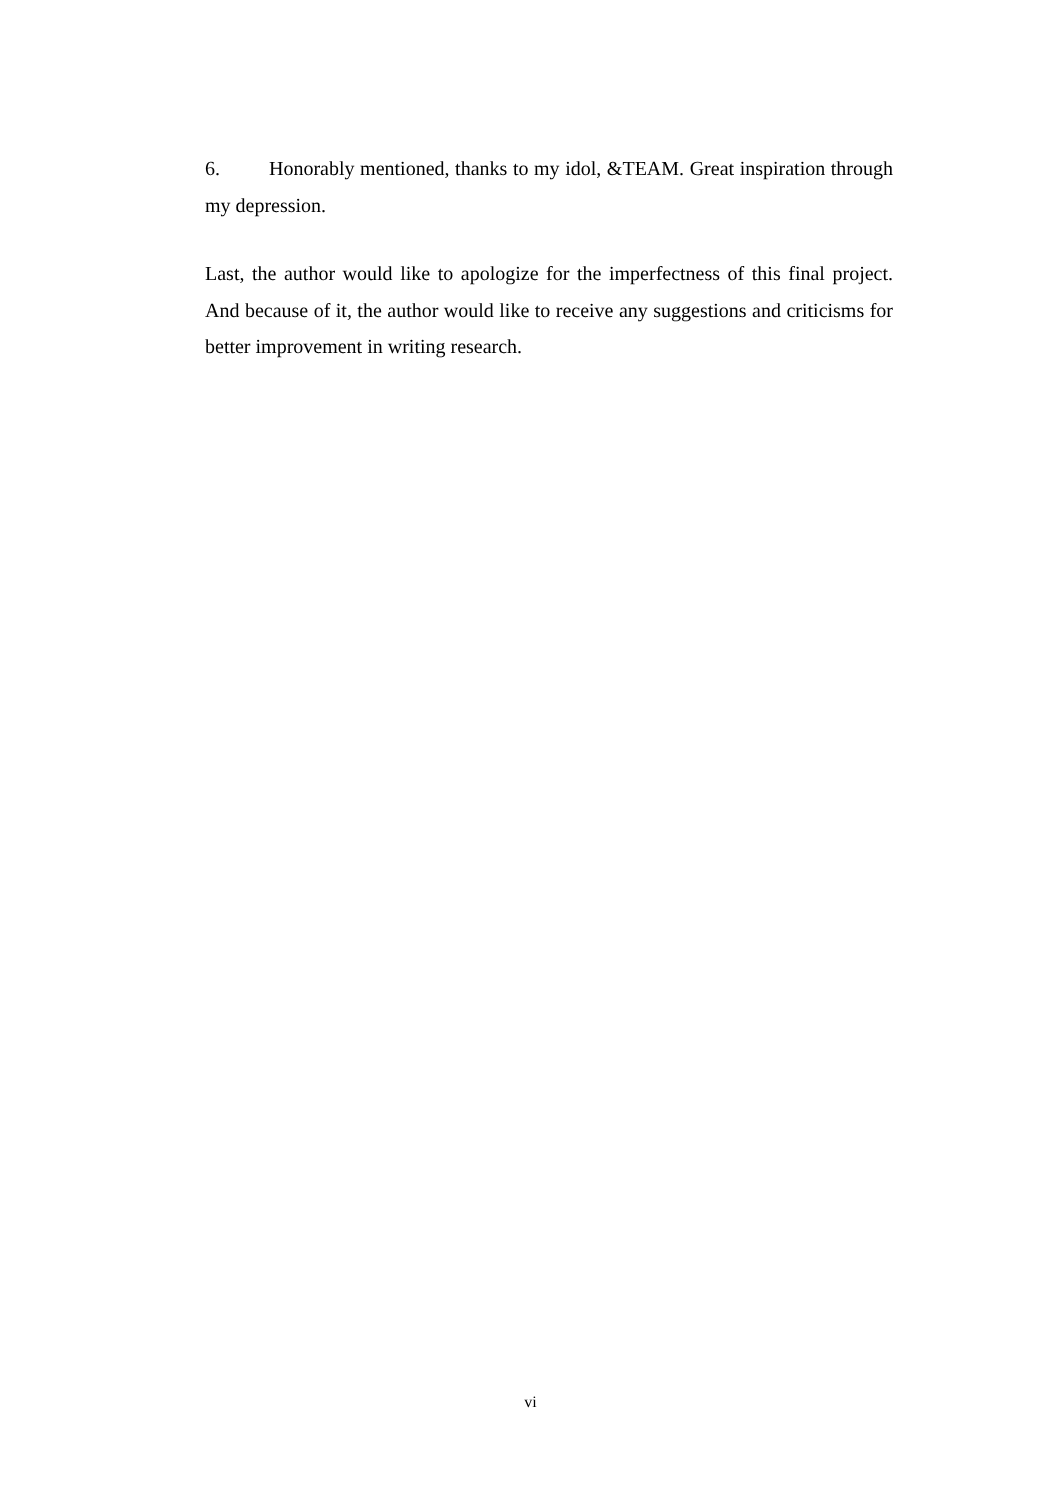6. Honorably mentioned, thanks to my idol, &TEAM. Great inspiration through my depression.
Last, the author would like to apologize for the imperfectness of this final project. And because of it, the author would like to receive any suggestions and criticisms for better improvement in writing research.
vi